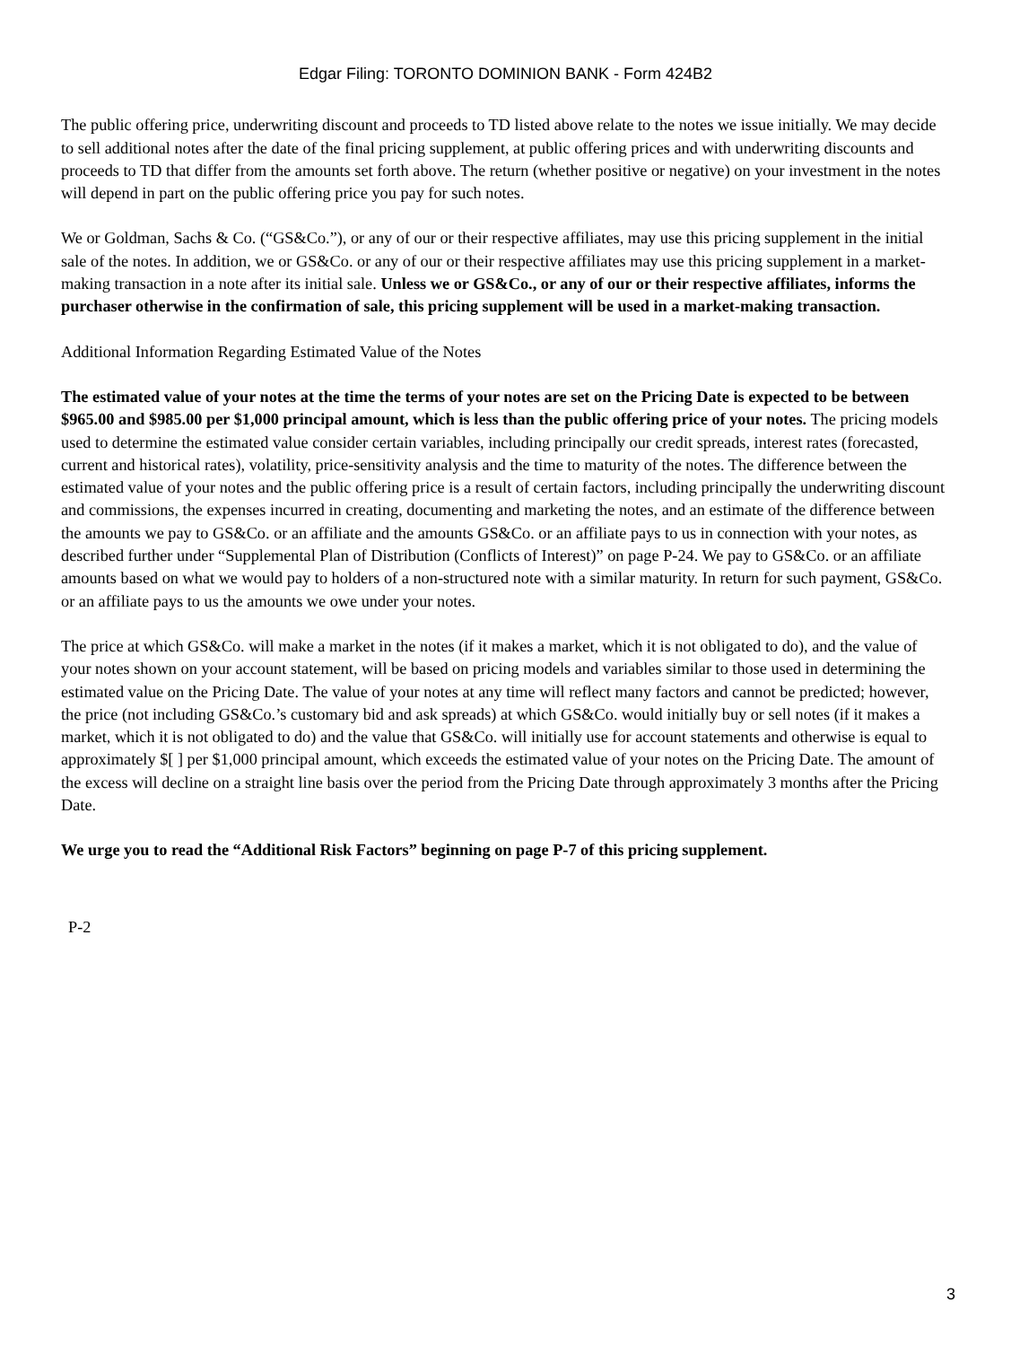Edgar Filing: TORONTO DOMINION BANK - Form 424B2
The public offering price, underwriting discount and proceeds to TD listed above relate to the notes we issue initially. We may decide to sell additional notes after the date of the final pricing supplement, at public offering prices and with underwriting discounts and proceeds to TD that differ from the amounts set forth above. The return (whether positive or negative) on your investment in the notes will depend in part on the public offering price you pay for such notes.
We or Goldman, Sachs & Co. (“GS&Co.”), or any of our or their respective affiliates, may use this pricing supplement in the initial sale of the notes. In addition, we or GS&Co. or any of our or their respective affiliates may use this pricing supplement in a market-making transaction in a note after its initial sale. Unless we or GS&Co., or any of our or their respective affiliates, informs the purchaser otherwise in the confirmation of sale, this pricing supplement will be used in a market-making transaction.
Additional Information Regarding Estimated Value of the Notes
The estimated value of your notes at the time the terms of your notes are set on the Pricing Date is expected to be between $965.00 and $985.00 per $1,000 principal amount, which is less than the public offering price of your notes. The pricing models used to determine the estimated value consider certain variables, including principally our credit spreads, interest rates (forecasted, current and historical rates), volatility, price-sensitivity analysis and the time to maturity of the notes. The difference between the estimated value of your notes and the public offering price is a result of certain factors, including principally the underwriting discount and commissions, the expenses incurred in creating, documenting and marketing the notes, and an estimate of the difference between the amounts we pay to GS&Co. or an affiliate and the amounts GS&Co. or an affiliate pays to us in connection with your notes, as described further under “Supplemental Plan of Distribution (Conflicts of Interest)” on page P-24. We pay to GS&Co. or an affiliate amounts based on what we would pay to holders of a non-structured note with a similar maturity. In return for such payment, GS&Co. or an affiliate pays to us the amounts we owe under your notes.
The price at which GS&Co. will make a market in the notes (if it makes a market, which it is not obligated to do), and the value of your notes shown on your account statement, will be based on pricing models and variables similar to those used in determining the estimated value on the Pricing Date. The value of your notes at any time will reflect many factors and cannot be predicted; however, the price (not including GS&Co.’s customary bid and ask spreads) at which GS&Co. would initially buy or sell notes (if it makes a market, which it is not obligated to do) and the value that GS&Co. will initially use for account statements and otherwise is equal to approximately $[ ] per $1,000 principal amount, which exceeds the estimated value of your notes on the Pricing Date. The amount of the excess will decline on a straight line basis over the period from the Pricing Date through approximately 3 months after the Pricing Date.
We urge you to read the “Additional Risk Factors” beginning on page P-7 of this pricing supplement.
P-2
3